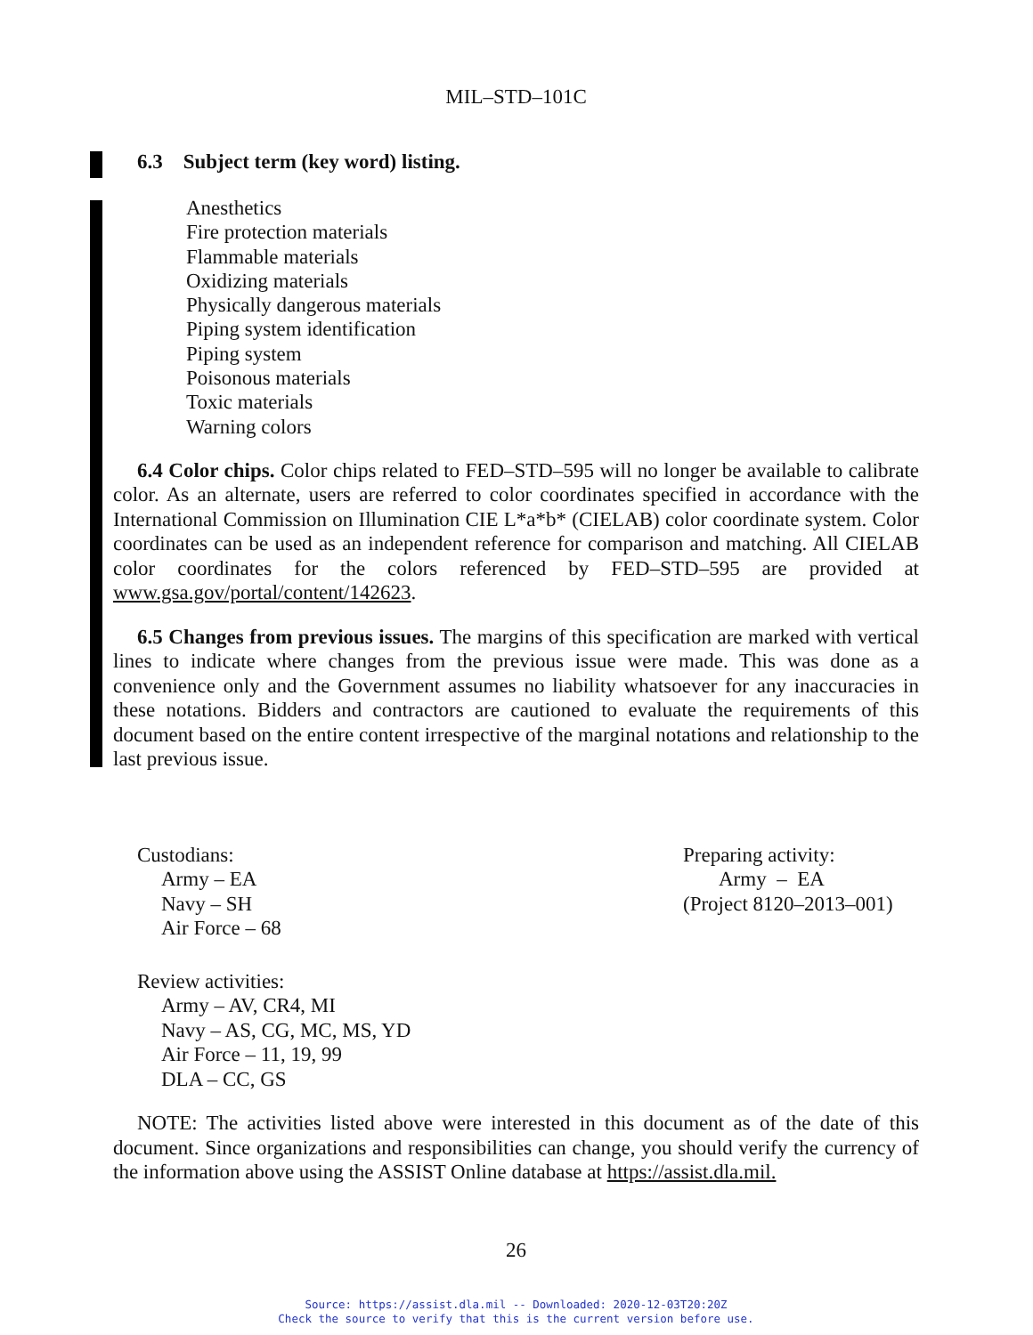MIL–STD–101C
6.3 Subject term (key word) listing.
Anesthetics
Fire protection materials
Flammable materials
Oxidizing materials
Physically dangerous materials
Piping system identification
Piping system
Poisonous materials
Toxic materials
Warning colors
6.4 Color chips. Color chips related to FED–STD–595 will no longer be available to calibrate color. As an alternate, users are referred to color coordinates specified in accordance with the International Commission on Illumination CIE L*a*b* (CIELAB) color coordinate system. Color coordinates can be used as an independent reference for comparison and matching. All CIELAB color coordinates for the colors referenced by FED–STD–595 are provided at www.gsa.gov/portal/content/142623.
6.5 Changes from previous issues. The margins of this specification are marked with vertical lines to indicate where changes from the previous issue were made. This was done as a convenience only and the Government assumes no liability whatsoever for any inaccuracies in these notations. Bidders and contractors are cautioned to evaluate the requirements of this document based on the entire content irrespective of the marginal notations and relationship to the last previous issue.
Custodians:
Army – EA
Navy – SH
Air Force – 68
Review activities:
Army – AV, CR4, MI
Navy – AS, CG, MC, MS, YD
Air Force – 11, 19, 99
DLA – CC, GS
Preparing activity:
Army – EA
(Project 8120–2013–001)
NOTE: The activities listed above were interested in this document as of the date of this document. Since organizations and responsibilities can change, you should verify the currency of the information above using the ASSIST Online database at https://assist.dla.mil.
26
Source: https://assist.dla.mil -- Downloaded: 2020-12-03T20:20Z
Check the source to verify that this is the current version before use.